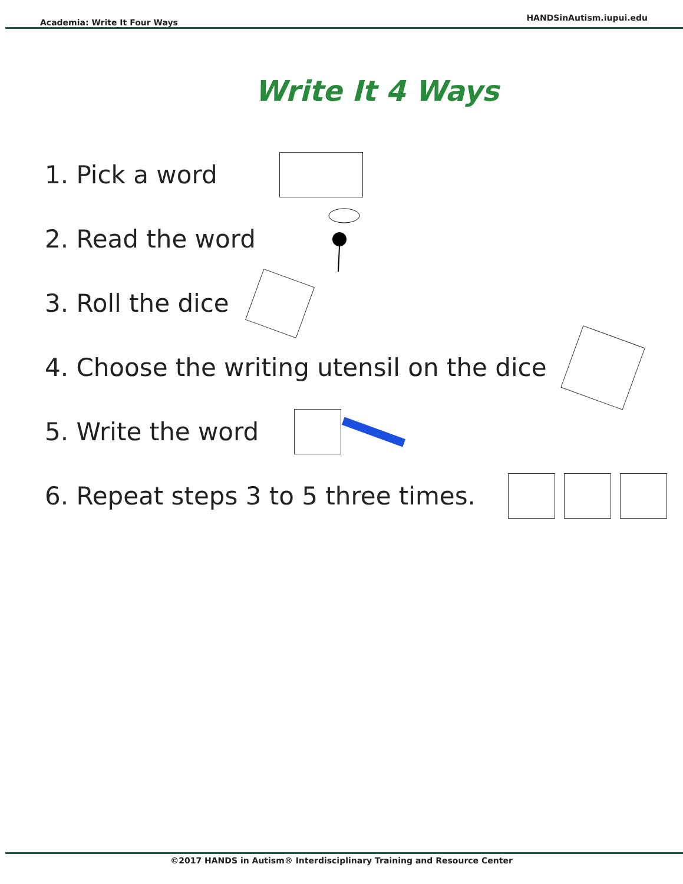Academia: Write It Four Ways
HANDSinAutism.iupui.edu
Write It 4 Ways
1. Pick a word
2. Read the word
3. Roll the dice
4. Choose the writing utensil on the dice
5. Write the word
6. Repeat steps 3 to 5 three times.
©2017 HANDS in Autism® Interdisciplinary Training and Resource Center